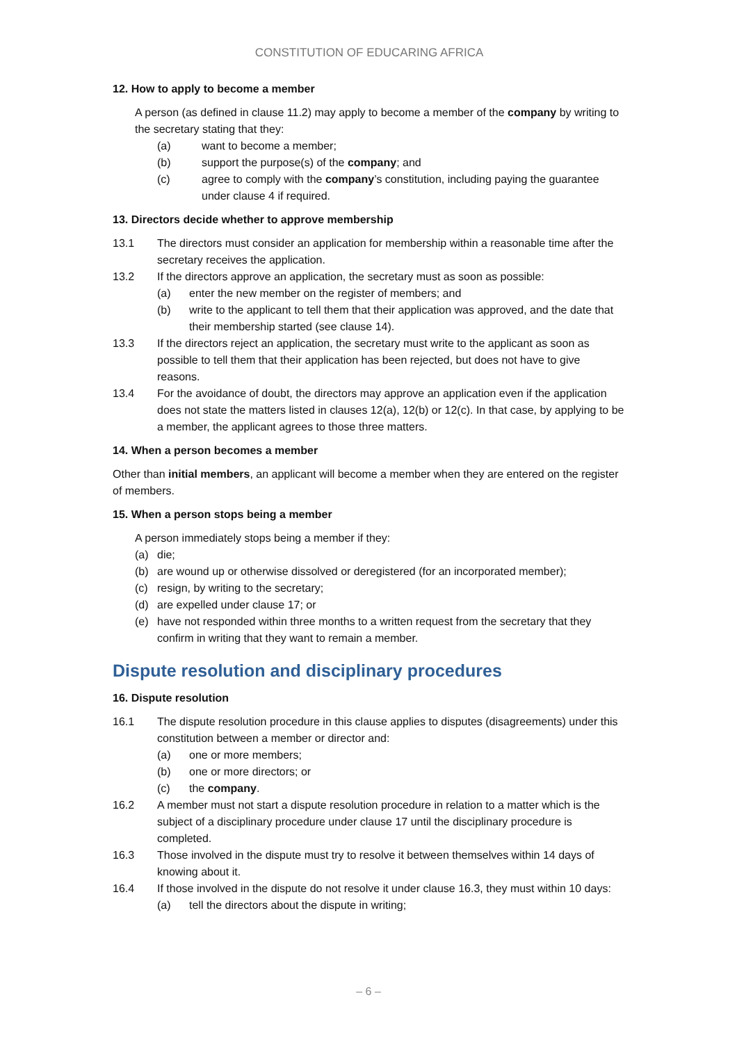CONSTITUTION OF EDUCARING AFRICA
12. How to apply to become a member
A person (as defined in clause 11.2) may apply to become a member of the company by writing to the secretary stating that they:
(a) want to become a member;
(b) support the purpose(s) of the company; and
(c) agree to comply with the company’s constitution, including paying the guarantee under clause 4 if required.
13. Directors decide whether to approve membership
13.1 The directors must consider an application for membership within a reasonable time after the secretary receives the application.
13.2 If the directors approve an application, the secretary must as soon as possible:
(a) enter the new member on the register of members; and
(b) write to the applicant to tell them that their application was approved, and the date that their membership started (see clause 14).
13.3 If the directors reject an application, the secretary must write to the applicant as soon as possible to tell them that their application has been rejected, but does not have to give reasons.
13.4 For the avoidance of doubt, the directors may approve an application even if the application does not state the matters listed in clauses 12(a), 12(b) or 12(c). In that case, by applying to be a member, the applicant agrees to those three matters.
14. When a person becomes a member
Other than initial members, an applicant will become a member when they are entered on the register of members.
15. When a person stops being a member
A person immediately stops being a member if they:
(a) die;
(b) are wound up or otherwise dissolved or deregistered (for an incorporated member);
(c) resign, by writing to the secretary;
(d) are expelled under clause 17; or
(e) have not responded within three months to a written request from the secretary that they confirm in writing that they want to remain a member.
Dispute resolution and disciplinary procedures
16. Dispute resolution
16.1 The dispute resolution procedure in this clause applies to disputes (disagreements) under this constitution between a member or director and:
(a) one or more members;
(b) one or more directors; or
(c) the company.
16.2 A member must not start a dispute resolution procedure in relation to a matter which is the subject of a disciplinary procedure under clause 17 until the disciplinary procedure is completed.
16.3 Those involved in the dispute must try to resolve it between themselves within 14 days of knowing about it.
16.4 If those involved in the dispute do not resolve it under clause 16.3, they must within 10 days:
(a) tell the directors about the dispute in writing;
– 6 –